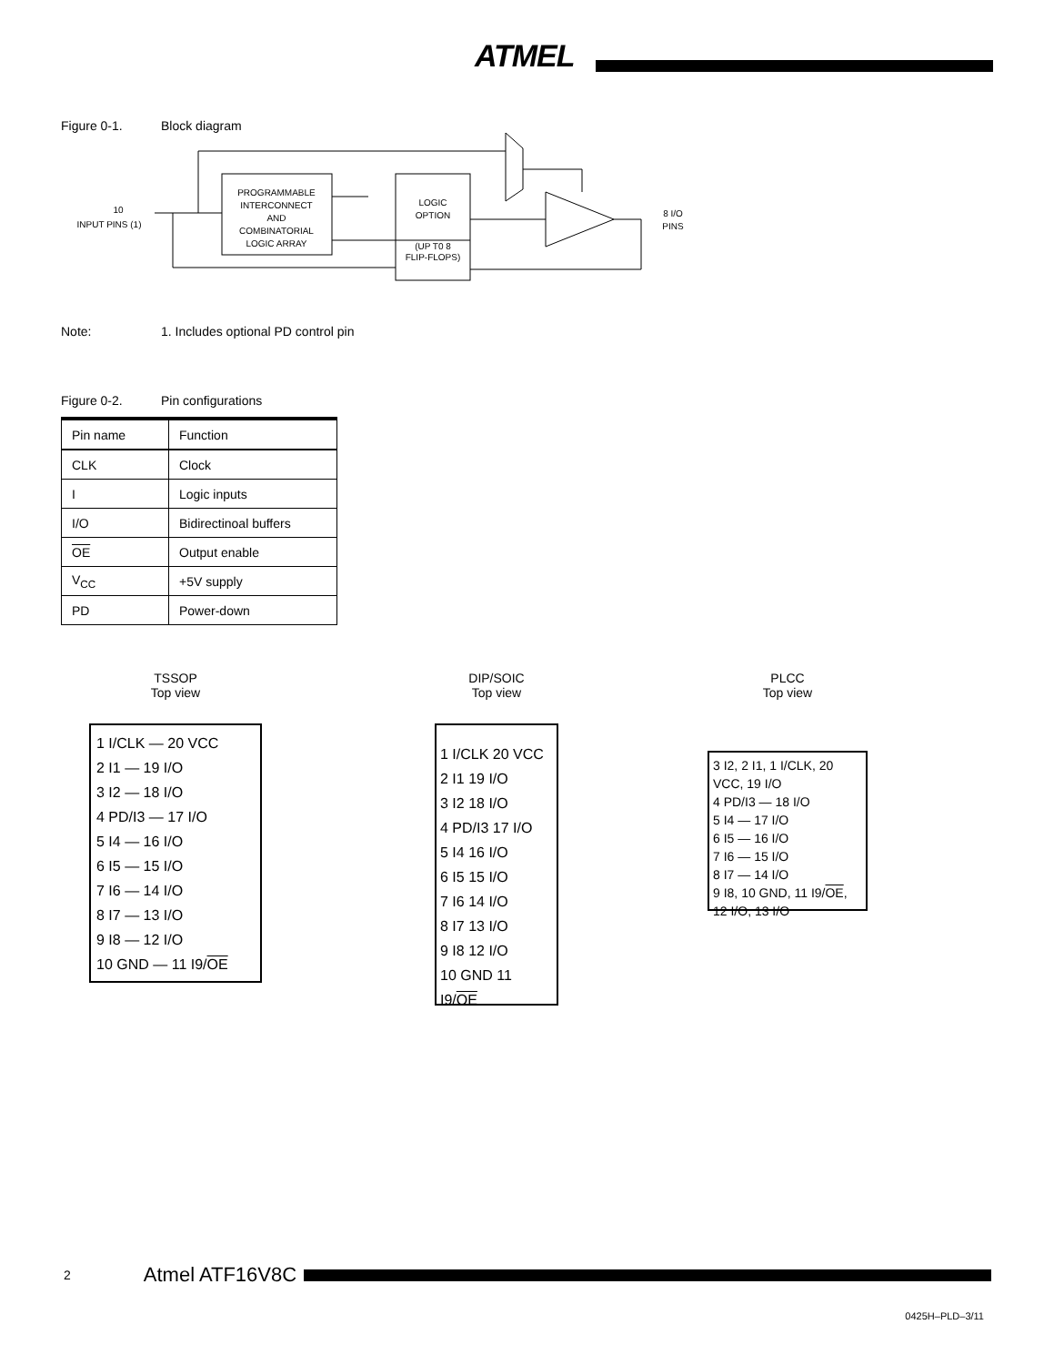ATMEL
Figure 0-1. Block diagram
PROGRAMMABLE
INTERCONNECT
AND
COMBINATORIAL
LOGIC ARRAY
LOGIC
OPTION
(UP T0 8
FLIP-FLOPS)
10
INPUT PINS (1)
8 I/O
PINS
Note: 1. Includes optional PD control pin
Figure 0-2. Pin configurations
| Pin name | Function |
| --- | --- |
| CLK | Clock |
| I | Logic inputs |
| I/O | Bidirectinoal buffers |
| OE | Output enable |
| V<sub>CC</sub> | +5V supply |
| PD | Power-down |
TSSOP
Top view
1 I/CLK — 20 VCC
2 I1 — 19 I/O
3 I2 — 18 I/O
4 PD/I3 — 17 I/O
5 I4 — 16 I/O
6 I5 — 15 I/O
7 I6 — 14 I/O
8 I7 — 13 I/O
9 I8 — 12 I/O
10 GND — 11 I9/OE
DIP/SOIC
Top view
1 I/CLK 20 VCC
2 I1 19 I/O
3 I2 18 I/O
4 PD/I3 17 I/O
5 I4 16 I/O
6 I5 15 I/O
7 I6 14 I/O
8 I7 13 I/O
9 I8 12 I/O
10 GND 11 I9/OE
PLCC
Top view
3 I2, 2 I1, 1 I/CLK, 20 VCC, 19 I/O
4 PD/I3 — 18 I/O
5 I4 — 17 I/O
6 I5 — 16 I/O
7 I6 — 15 I/O
8 I7 — 14 I/O
9 I8, 10 GND, 11 I9/OE, 12 I/O, 13 I/O
2 Atmel ATF16V8C
0425H–PLD–3/11